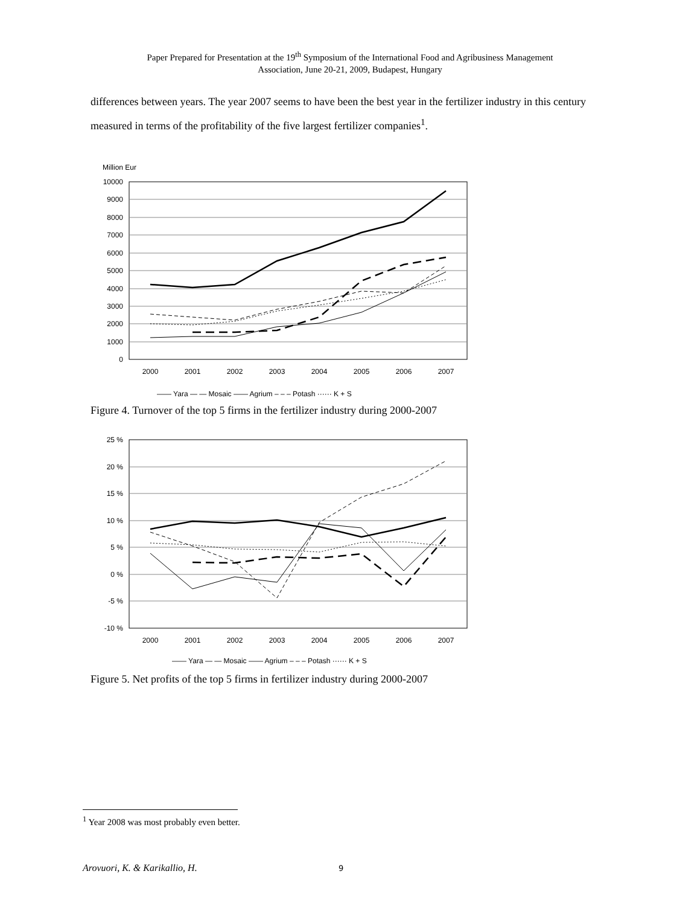Paper Prepared for Presentation at the 19<sup>th</sup> Symposium of the International Food and Agribusiness Management
Association, June 20-21, 2009, Budapest, Hungary
differences between years. The year 2007 seems to have been the best year in the fertilizer industry in this century measured in terms of the profitability of the five largest fertilizer companies<sup>1</sup>.
Million Eur
10000
9000
8000
7000
6000
5000
4000
3000
2000
1000
0
2000
2001
2002
2003
2004
2005
2006
2007
—— Yara — — Mosaic —— Agrium – – – Potash ······ K + S
Figure 4. Turnover of the top 5 firms in the fertilizer industry during 2000-2007
25 %
20 %
15 %
10 %
5 %
0 %
-5 %
-10 %
2000
2001
2002
2003
2004
2005
2006
2007
—— Yara — — Mosaic —— Agrium – – – Potash ······ K + S
Figure 5. Net profits of the top 5 firms in fertilizer industry during 2000-2007
<sup>1</sup> Year 2008 was most probably even better.
Arovuori, K. & Karikallio, H. 9